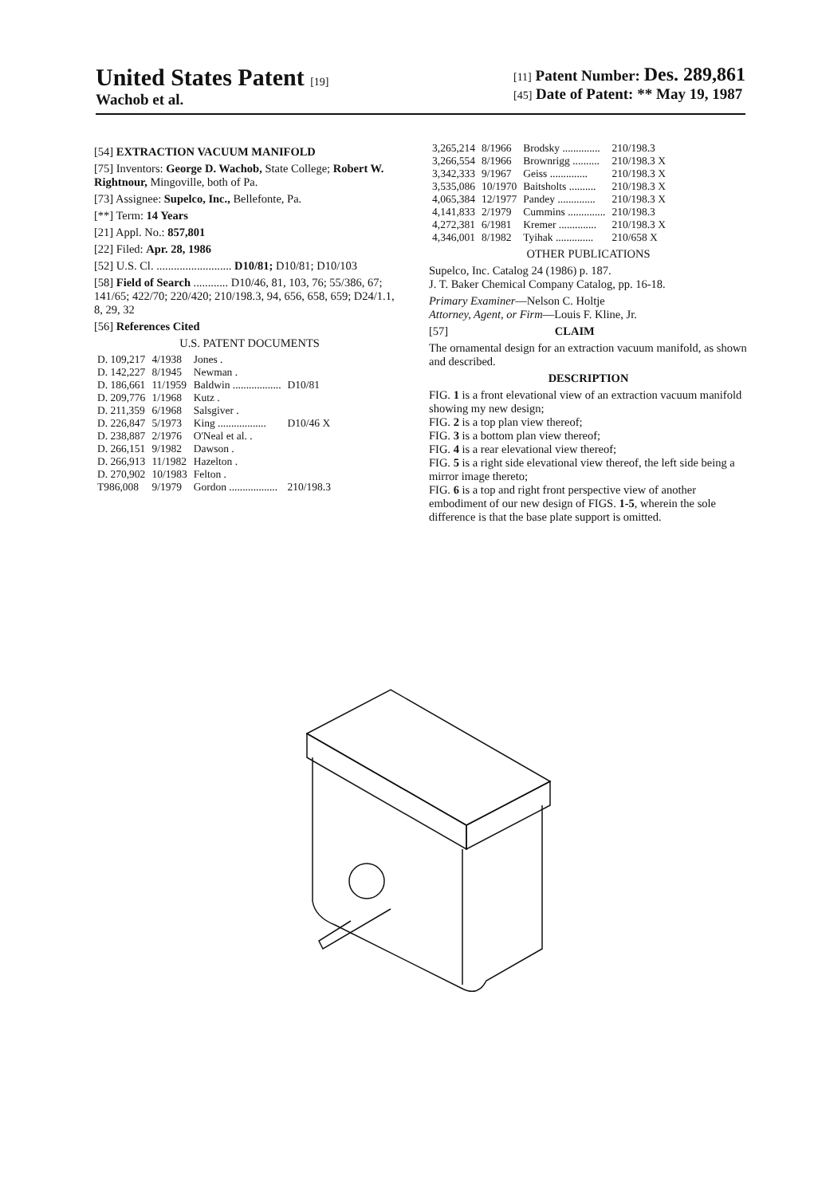United States Patent [19]
Wachob et al.
[11] Patent Number: Des. 289,861
[45] Date of Patent: ** May 19, 1987
[54] EXTRACTION VACUUM MANIFOLD
[75] Inventors: George D. Wachob, State College; Robert W. Rightnour, Mingoville, both of Pa.
[73] Assignee: Supelco, Inc., Bellefonte, Pa.
[**] Term: 14 Years
[21] Appl. No.: 857,801
[22] Filed: Apr. 28, 1986
[52] U.S. Cl. .......................... D10/81; D10/81; D10/103
[58] Field of Search ............ D10/46, 81, 103, 76; 55/386, 67; 141/65; 422/70; 220/420; 210/198.3, 94, 656, 658, 659; D24/1.1, 8, 29, 32
[56] References Cited
U.S. PATENT DOCUMENTS
| D. 109,217 | 4/1938 | Jones . | |
| D. 142,227 | 8/1945 | Newman . | |
| D. 186,661 | 11/1959 | Baldwin .................. | D10/81 |
| D. 209,776 | 1/1968 | Kutz . | |
| D. 211,359 | 6/1968 | Salsgiver . | |
| D. 226,847 | 5/1973 | King .................. | D10/46 X |
| D. 238,887 | 2/1976 | O'Neal et al. . | |
| D. 266,151 | 9/1982 | Dawson . | |
| D. 266,913 | 11/1982 | Hazelton . | |
| D. 270,902 | 10/1983 | Felton . | |
| T986,008 | 9/1979 | Gordon .................. | 210/198.3 |
| 3,265,214 | 8/1966 | Brodsky .............. | 210/198.3 |
| 3,266,554 | 8/1966 | Brownrigg .......... | 210/198.3 X |
| 3,342,333 | 9/1967 | Geiss .............. | 210/198.3 X |
| 3,535,086 | 10/1970 | Baitsholts .......... | 210/198.3 X |
| 4,065,384 | 12/1977 | Pandey .............. | 210/198.3 X |
| 4,141,833 | 2/1979 | Cummins .............. | 210/198.3 |
| 4,272,381 | 6/1981 | Kremer .............. | 210/198.3 X |
| 4,346,001 | 8/1982 | Tyihak .............. | 210/658 X |
OTHER PUBLICATIONS
Supelco, Inc. Catalog 24 (1986) p. 187.
J. T. Baker Chemical Company Catalog, pp. 16-18.
Primary Examiner—Nelson C. Holtje
Attorney, Agent, or Firm—Louis F. Kline, Jr.
[57] CLAIM
The ornamental design for an extraction vacuum manifold, as shown and described.
DESCRIPTION
FIG. 1 is a front elevational view of an extraction vacuum manifold showing my new design;
FIG. 2 is a top plan view thereof;
FIG. 3 is a bottom plan view thereof;
FIG. 4 is a rear elevational view thereof;
FIG. 5 is a right side elevational view thereof, the left side being a mirror image thereto;
FIG. 6 is a top and right front perspective view of another embodiment of our new design of FIGS. 1-5, wherein the sole difference is that the base plate support is omitted.